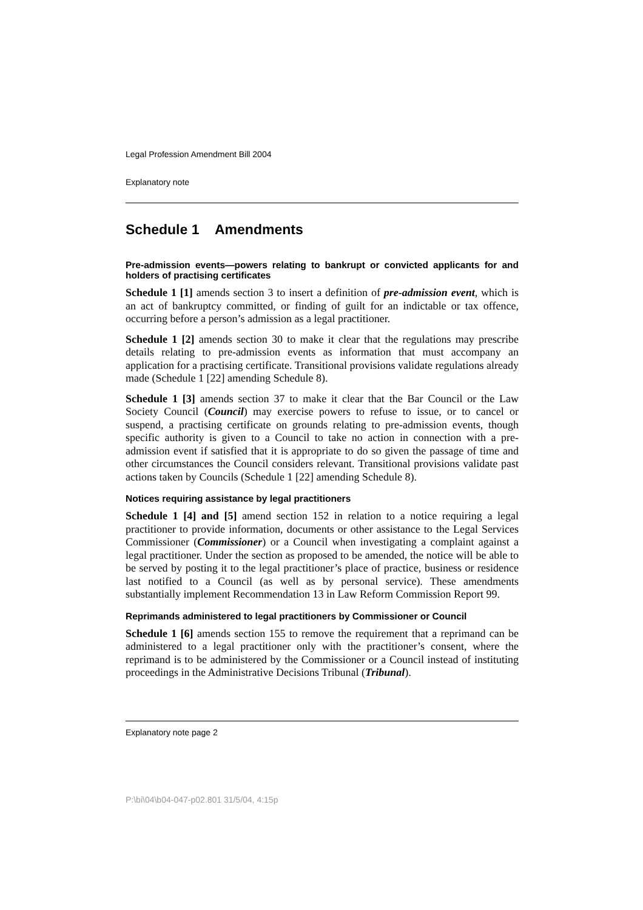Legal Profession Amendment Bill 2004
Explanatory note
Schedule 1 Amendments
Pre-admission events—powers relating to bankrupt or convicted applicants for and holders of practising certificates
Schedule 1 [1] amends section 3 to insert a definition of pre-admission event, which is an act of bankruptcy committed, or finding of guilt for an indictable or tax offence, occurring before a person’s admission as a legal practitioner.
Schedule 1 [2] amends section 30 to make it clear that the regulations may prescribe details relating to pre-admission events as information that must accompany an application for a practising certificate. Transitional provisions validate regulations already made (Schedule 1 [22] amending Schedule 8).
Schedule 1 [3] amends section 37 to make it clear that the Bar Council or the Law Society Council (Council) may exercise powers to refuse to issue, or to cancel or suspend, a practising certificate on grounds relating to pre-admission events, though specific authority is given to a Council to take no action in connection with a pre-admission event if satisfied that it is appropriate to do so given the passage of time and other circumstances the Council considers relevant. Transitional provisions validate past actions taken by Councils (Schedule 1 [22] amending Schedule 8).
Notices requiring assistance by legal practitioners
Schedule 1 [4] and [5] amend section 152 in relation to a notice requiring a legal practitioner to provide information, documents or other assistance to the Legal Services Commissioner (Commissioner) or a Council when investigating a complaint against a legal practitioner. Under the section as proposed to be amended, the notice will be able to be served by posting it to the legal practitioner’s place of practice, business or residence last notified to a Council (as well as by personal service). These amendments substantially implement Recommendation 13 in Law Reform Commission Report 99.
Reprimands administered to legal practitioners by Commissioner or Council
Schedule 1 [6] amends section 155 to remove the requirement that a reprimand can be administered to a legal practitioner only with the practitioner’s consent, where the reprimand is to be administered by the Commissioner or a Council instead of instituting proceedings in the Administrative Decisions Tribunal (Tribunal).
Explanatory note page 2
P:\bi\04\b04-047-p02.801 31/5/04, 4:15p